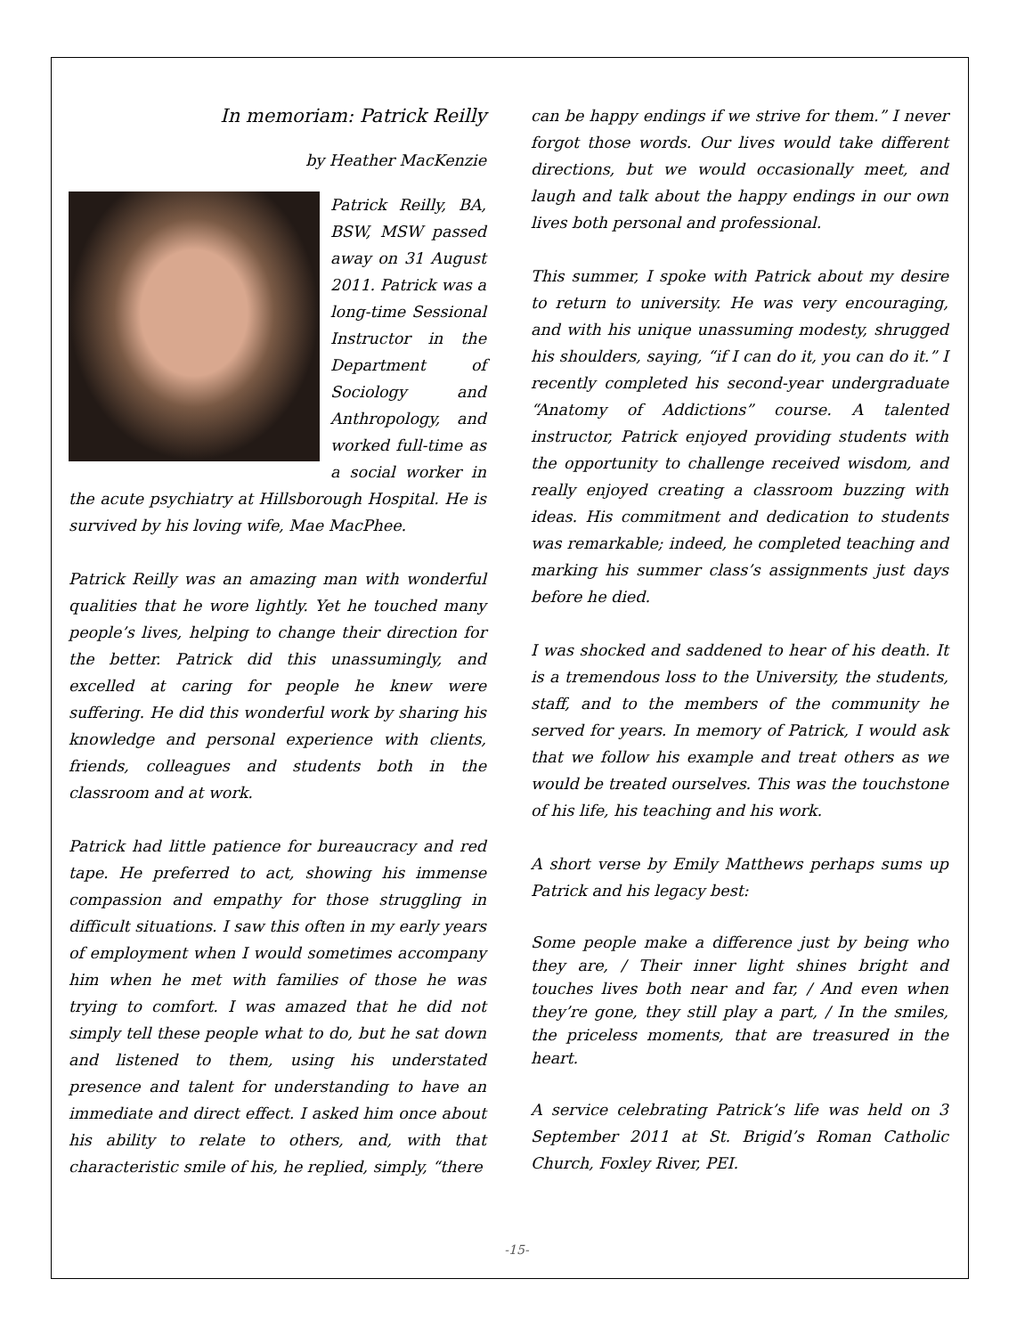In memoriam: Patrick Reilly
by Heather MacKenzie
Patrick Reilly, BA, BSW, MSW passed away on 31 August 2011. Patrick was a long-time Sessional Instructor in the Department of Sociology and Anthropology, and worked full-time as a social worker in the acute psychiatry at Hillsborough Hospital. He is survived by his loving wife, Mae MacPhee.
Patrick Reilly was an amazing man with wonderful qualities that he wore lightly. Yet he touched many people’s lives, helping to change their direction for the better. Patrick did this unassumingly, and excelled at caring for people he knew were suffering. He did this wonderful work by sharing his knowledge and personal experience with clients, friends, colleagues and students both in the classroom and at work.
Patrick had little patience for bureaucracy and red tape. He preferred to act, showing his immense compassion and empathy for those struggling in difficult situations. I saw this often in my early years of employment when I would sometimes accompany him when he met with families of those he was trying to comfort. I was amazed that he did not simply tell these people what to do, but he sat down and listened to them, using his understated presence and talent for understanding to have an immediate and direct effect. I asked him once about his ability to relate to others, and, with that characteristic smile of his, he replied, simply, “there
can be happy endings if we strive for them.” I never forgot those words. Our lives would take different directions, but we would occasionally meet, and laugh and talk about the happy endings in our own lives both personal and professional.
This summer, I spoke with Patrick about my desire to return to university. He was very encouraging, and with his unique unassuming modesty, shrugged his shoulders, saying, “if I can do it, you can do it.” I recently completed his second-year undergraduate “Anatomy of Addictions” course. A talented instructor, Patrick enjoyed providing students with the opportunity to challenge received wisdom, and really enjoyed creating a classroom buzzing with ideas. His commitment and dedication to students was remarkable; indeed, he completed teaching and marking his summer class’s assignments just days before he died.
I was shocked and saddened to hear of his death. It is a tremendous loss to the University, the students, staff, and to the members of the community he served for years. In memory of Patrick, I would ask that we follow his example and treat others as we would be treated ourselves. This was the touchstone of his life, his teaching and his work.
A short verse by Emily Matthews perhaps sums up Patrick and his legacy best:
Some people make a difference just by being who they are, / Their inner light shines bright and touches lives both near and far, / And even when they’re gone, they still play a part, / In the smiles, the priceless moments, that are treasured in the heart.
A service celebrating Patrick’s life was held on 3 September 2011 at St. Brigid’s Roman Catholic Church, Foxley River, PEI.
-15-